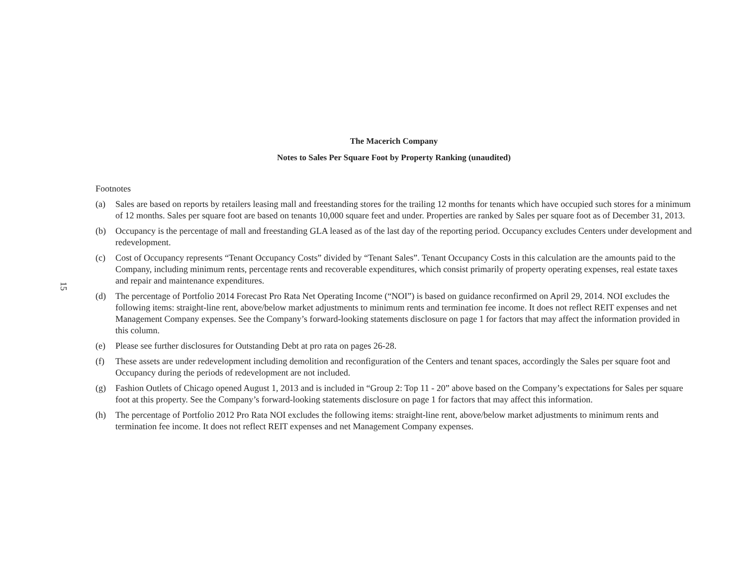15
The Macerich Company
Notes to Sales Per Square Foot by Property Ranking (unaudited)
Footnotes
(a) Sales are based on reports by retailers leasing mall and freestanding stores for the trailing 12 months for tenants which have occupied such stores for a minimum of 12 months. Sales per square foot are based on tenants 10,000 square feet and under. Properties are ranked by Sales per square foot as of December 31, 2013.
(b) Occupancy is the percentage of mall and freestanding GLA leased as of the last day of the reporting period. Occupancy excludes Centers under development and redevelopment.
(c) Cost of Occupancy represents “Tenant Occupancy Costs” divided by “Tenant Sales”. Tenant Occupancy Costs in this calculation are the amounts paid to the Company, including minimum rents, percentage rents and recoverable expenditures, which consist primarily of property operating expenses, real estate taxes and repair and maintenance expenditures.
(d) The percentage of Portfolio 2014 Forecast Pro Rata Net Operating Income (“NOI”) is based on guidance reconfirmed on April 29, 2014. NOI excludes the following items: straight-line rent, above/below market adjustments to minimum rents and termination fee income. It does not reflect REIT expenses and net Management Company expenses. See the Company’s forward-looking statements disclosure on page 1 for factors that may affect the information provided in this column.
(e) Please see further disclosures for Outstanding Debt at pro rata on pages 26-28.
(f) These assets are under redevelopment including demolition and reconfiguration of the Centers and tenant spaces, accordingly the Sales per square foot and Occupancy during the periods of redevelopment are not included.
(g) Fashion Outlets of Chicago opened August 1, 2013 and is included in “Group 2: Top 11 - 20” above based on the Company’s expectations for Sales per square foot at this property. See the Company’s forward-looking statements disclosure on page 1 for factors that may affect this information.
(h) The percentage of Portfolio 2012 Pro Rata NOI excludes the following items: straight-line rent, above/below market adjustments to minimum rents and termination fee income. It does not reflect REIT expenses and net Management Company expenses.